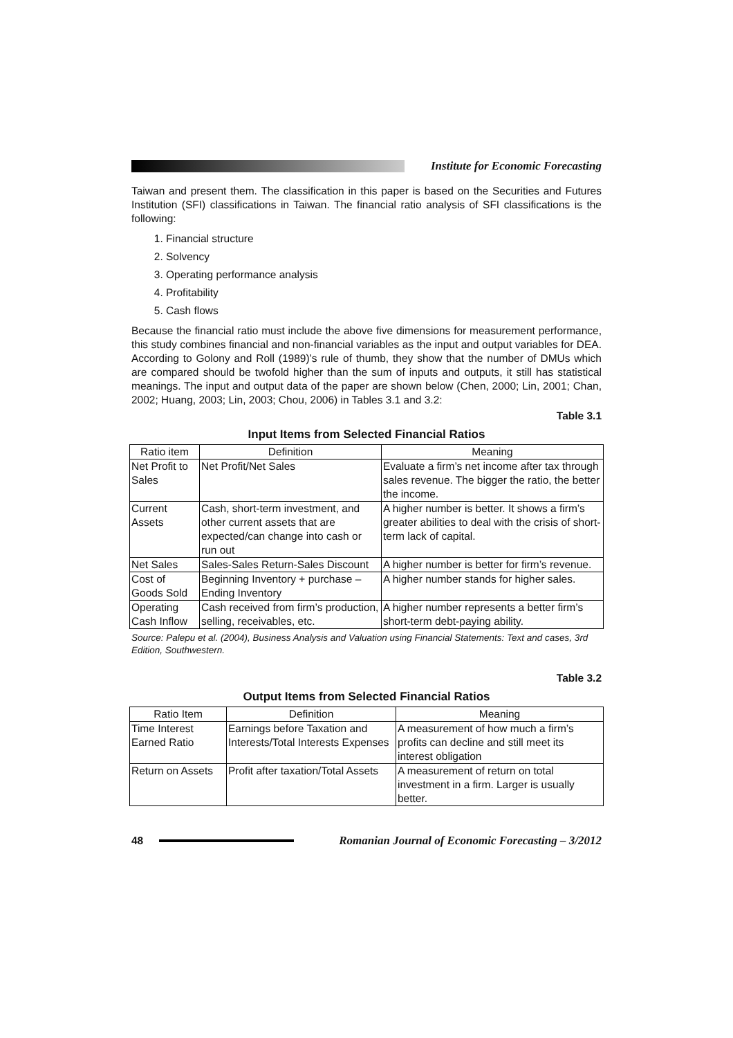Institute for Economic Forecasting
Taiwan and present them. The classification in this paper is based on the Securities and Futures Institution (SFI) classifications in Taiwan. The financial ratio analysis of SFI classifications is the following:
1. Financial structure
2. Solvency
3. Operating performance analysis
4. Profitability
5. Cash flows
Because the financial ratio must include the above five dimensions for measurement performance, this study combines financial and non-financial variables as the input and output variables for DEA. According to Golony and Roll (1989)’s rule of thumb, they show that the number of DMUs which are compared should be twofold higher than the sum of inputs and outputs, it still has statistical meanings. The input and output data of the paper are shown below (Chen, 2000; Lin, 2001; Chan, 2002; Huang, 2003; Lin, 2003; Chou, 2006) in Tables 3.1 and 3.2:
Table 3.1
Input Items from Selected Financial Ratios
| Ratio item | Definition | Meaning |
| --- | --- | --- |
| Net Profit to Sales | Net Profit/Net Sales | Evaluate a firm’s net income after tax through sales revenue. The bigger the ratio, the better the income. |
| Current Assets | Cash, short-term investment, and other current assets that are expected/can change into cash or run out | A higher number is better. It shows a firm’s greater abilities to deal with the crisis of short-term lack of capital. |
| Net Sales | Sales-Sales Return-Sales Discount | A higher number is better for firm’s revenue. |
| Cost of Goods Sold | Beginning Inventory + purchase – Ending Inventory | A higher number stands for higher sales. |
| Operating Cash Inflow | Cash received from firm’s production, selling, receivables, etc. | A higher number represents a better firm’s short-term debt-paying ability. |
Source: Palepu et al. (2004), Business Analysis and Valuation using Financial Statements: Text and cases, 3rd Edition, Southwestern.
Table 3.2
Output Items from Selected Financial Ratios
| Ratio Item | Definition | Meaning |
| --- | --- | --- |
| Time Interest Earned Ratio | Earnings before Taxation and Interests/Total Interests Expenses | A measurement of how much a firm’s profits can decline and still meet its interest obligation |
| Return on Assets | Profit after taxation/Total Assets | A measurement of return on total investment in a firm. Larger is usually better. |
48
Romanian Journal of Economic Forecasting – 3/2012